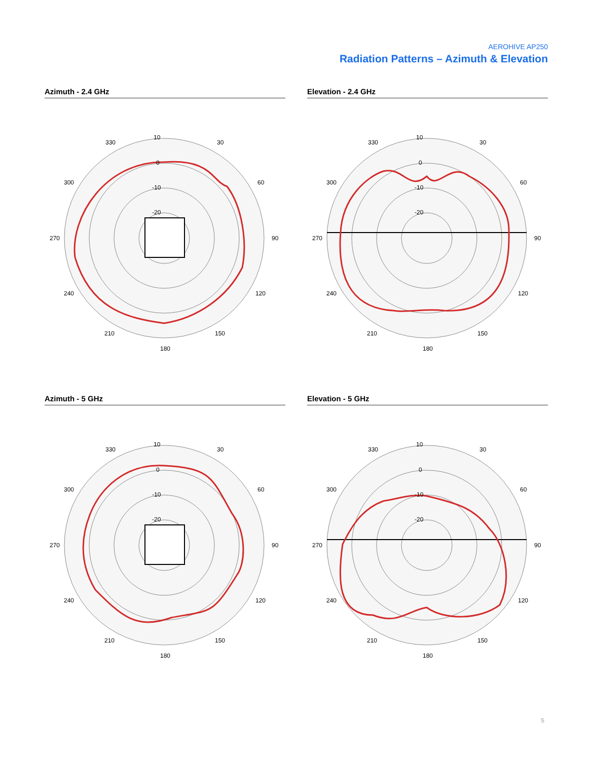AEROHIVE AP250
Radiation Patterns – Azimuth & Elevation
Azimuth - 2.4 GHz
10
0
-10
-20
330
30
300
60
270
90
240
120
210
150
180
Elevation - 2.4 GHz
10
0
-10
-20
330
30
300
60
270
90
240
120
210
150
180
Azimuth - 5 GHz
10
0
-10
-20
330
30
300
60
270
90
240
120
210
150
180
Elevation - 5 GHz
10
0
-10
-20
330
30
300
60
270
90
240
120
210
150
180
5